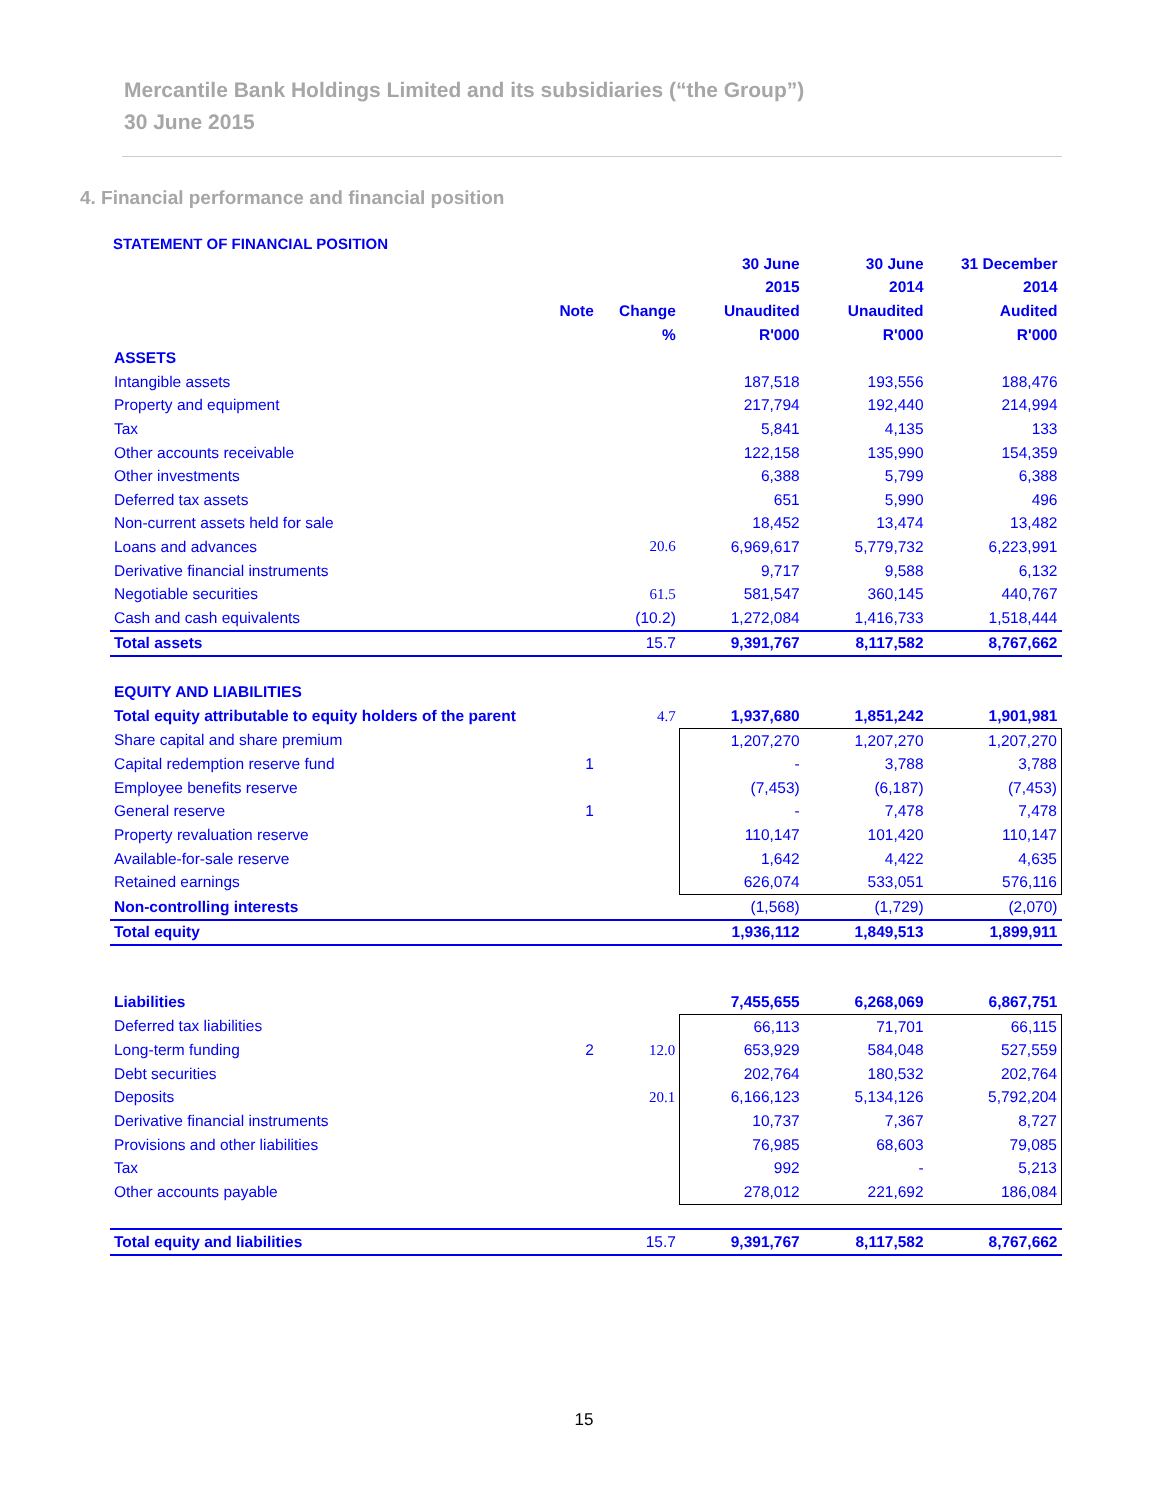Mercantile Bank Holdings Limited and its subsidiaries (“the Group”)
30 June 2015
4. Financial performance and financial position
STATEMENT OF FINANCIAL POSITION
| | | | 30 June | 30 June | 31 December |
| --- | --- | --- | --- | --- | --- |
| | | | 2015 | 2014 | 2014 |
| | Note | Change | Unaudited | Unaudited | Audited |
| | | % | R'000 | R'000 | R'000 |
| ASSETS | | | | | |
| Intangible assets | | | 187,518 | 193,556 | 188,476 |
| Property and equipment | | | 217,794 | 192,440 | 214,994 |
| Tax | | | 5,841 | 4,135 | 133 |
| Other accounts receivable | | | 122,158 | 135,990 | 154,359 |
| Other investments | | | 6,388 | 5,799 | 6,388 |
| Deferred tax assets | | | 651 | 5,990 | 496 |
| Non-current assets held for sale | | | 18,452 | 13,474 | 13,482 |
| Loans and advances | | 20.6 | 6,969,617 | 5,779,732 | 6,223,991 |
| Derivative financial instruments | | | 9,717 | 9,588 | 6,132 |
| Negotiable securities | | 61.5 | 581,547 | 360,145 | 440,767 |
| Cash and cash equivalents | | (10.2) | 1,272,084 | 1,416,733 | 1,518,444 |
| Total assets | | 15.7 | 9,391,767 | 8,117,582 | 8,767,662 |
| EQUITY AND LIABILITIES | | | | | |
| Total equity attributable to equity holders of the parent | | 4.7 | 1,937,680 | 1,851,242 | 1,901,981 |
| Share capital and share premium | | | 1,207,270 | 1,207,270 | 1,207,270 |
| Capital redemption reserve fund | 1 | | - | 3,788 | 3,788 |
| Employee benefits reserve | | | (7,453) | (6,187) | (7,453) |
| General reserve | 1 | | - | 7,478 | 7,478 |
| Property revaluation reserve | | | 110,147 | 101,420 | 110,147 |
| Available-for-sale reserve | | | 1,642 | 4,422 | 4,635 |
| Retained earnings | | | 626,074 | 533,051 | 576,116 |
| Non-controlling interests | | | (1,568) | (1,729) | (2,070) |
| Total equity | | | 1,936,112 | 1,849,513 | 1,899,911 |
| Liabilities | | | 7,455,655 | 6,268,069 | 6,867,751 |
| Deferred tax liabilities | | | 66,113 | 71,701 | 66,115 |
| Long-term funding | 2 | 12.0 | 653,929 | 584,048 | 527,559 |
| Debt securities | | | 202,764 | 180,532 | 202,764 |
| Deposits | | 20.1 | 6,166,123 | 5,134,126 | 5,792,204 |
| Derivative financial instruments | | | 10,737 | 7,367 | 8,727 |
| Provisions and other liabilities | | | 76,985 | 68,603 | 79,085 |
| Tax | | | 992 | - | 5,213 |
| Other accounts payable | | | 278,012 | 221,692 | 186,084 |
| Total equity and liabilities | | 15.7 | 9,391,767 | 8,117,582 | 8,767,662 |
15